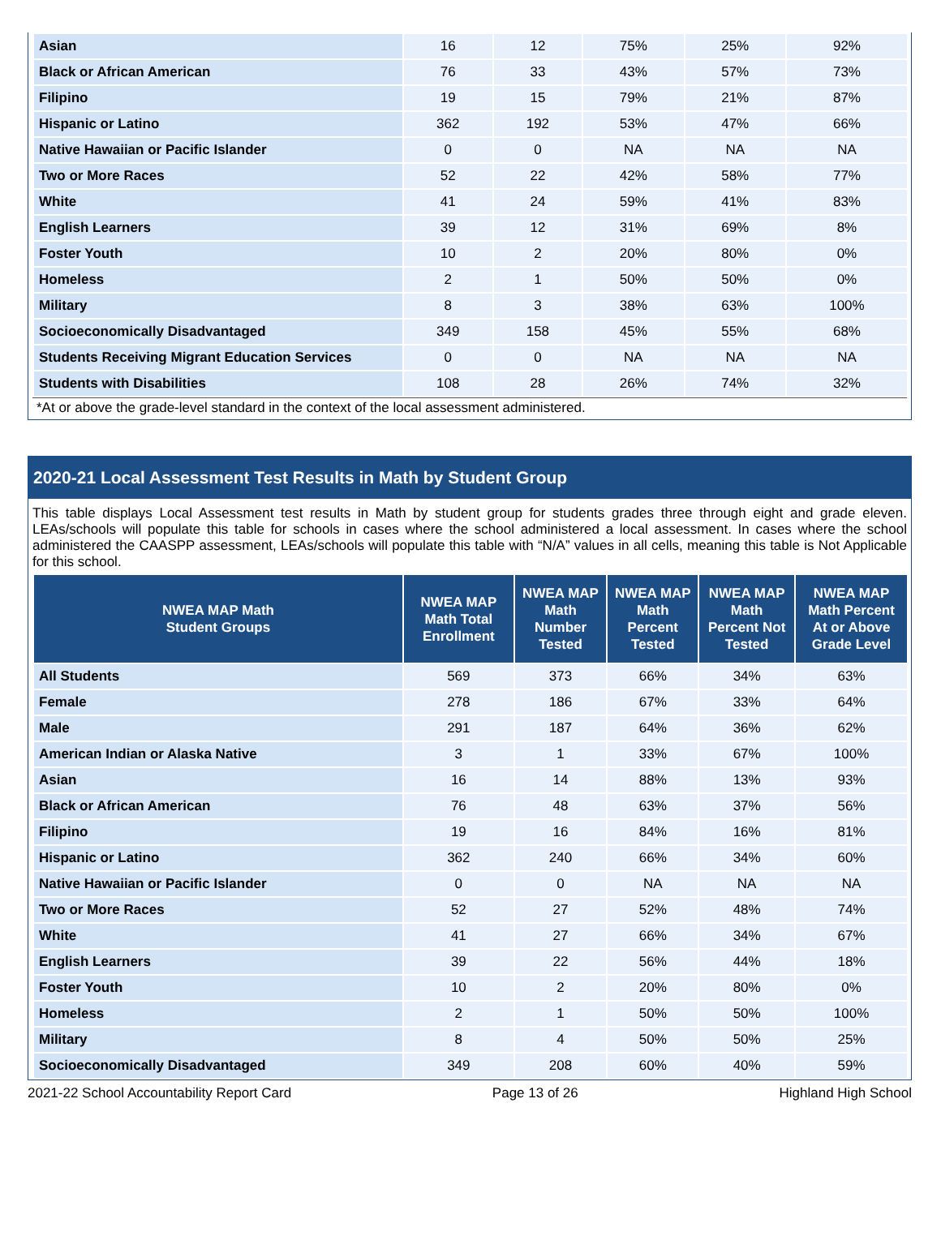| Asian | 16 | 12 | 75% | 25% | 92% |
| Black or African American | 76 | 33 | 43% | 57% | 73% |
| Filipino | 19 | 15 | 79% | 21% | 87% |
| Hispanic or Latino | 362 | 192 | 53% | 47% | 66% |
| Native Hawaiian or Pacific Islander | 0 | 0 | NA | NA | NA |
| Two or More Races | 52 | 22 | 42% | 58% | 77% |
| White | 41 | 24 | 59% | 41% | 83% |
| English Learners | 39 | 12 | 31% | 69% | 8% |
| Foster Youth | 10 | 2 | 20% | 80% | 0% |
| Homeless | 2 | 1 | 50% | 50% | 0% |
| Military | 8 | 3 | 38% | 63% | 100% |
| Socioeconomically Disadvantaged | 349 | 158 | 45% | 55% | 68% |
| Students Receiving Migrant Education Services | 0 | 0 | NA | NA | NA |
| Students with Disabilities | 108 | 28 | 26% | 74% | 32% |
*At or above the grade-level standard in the context of the local assessment administered.
2020-21 Local Assessment Test Results in Math by Student Group
This table displays Local Assessment test results in Math by student group for students grades three through eight and grade eleven. LEAs/schools will populate this table for schools in cases where the school administered a local assessment. In cases where the school administered the CAASPP assessment, LEAs/schools will populate this table with “N/A” values in all cells, meaning this table is Not Applicable for this school.
| NWEA MAP Math Student Groups | NWEA MAP Math Total Enrollment | NWEA MAP Math Number Tested | NWEA MAP Math Percent Tested | NWEA MAP Math Percent Not Tested | NWEA MAP Math Percent At or Above Grade Level |
| --- | --- | --- | --- | --- | --- |
| All Students | 569 | 373 | 66% | 34% | 63% |
| Female | 278 | 186 | 67% | 33% | 64% |
| Male | 291 | 187 | 64% | 36% | 62% |
| American Indian or Alaska Native | 3 | 1 | 33% | 67% | 100% |
| Asian | 16 | 14 | 88% | 13% | 93% |
| Black or African American | 76 | 48 | 63% | 37% | 56% |
| Filipino | 19 | 16 | 84% | 16% | 81% |
| Hispanic or Latino | 362 | 240 | 66% | 34% | 60% |
| Native Hawaiian or Pacific Islander | 0 | 0 | NA | NA | NA |
| Two or More Races | 52 | 27 | 52% | 48% | 74% |
| White | 41 | 27 | 66% | 34% | 67% |
| English Learners | 39 | 22 | 56% | 44% | 18% |
| Foster Youth | 10 | 2 | 20% | 80% | 0% |
| Homeless | 2 | 1 | 50% | 50% | 100% |
| Military | 8 | 4 | 50% | 50% | 25% |
| Socioeconomically Disadvantaged | 349 | 208 | 60% | 40% | 59% |
2021-22 School Accountability Report Card Page 13 of 26 Highland High School